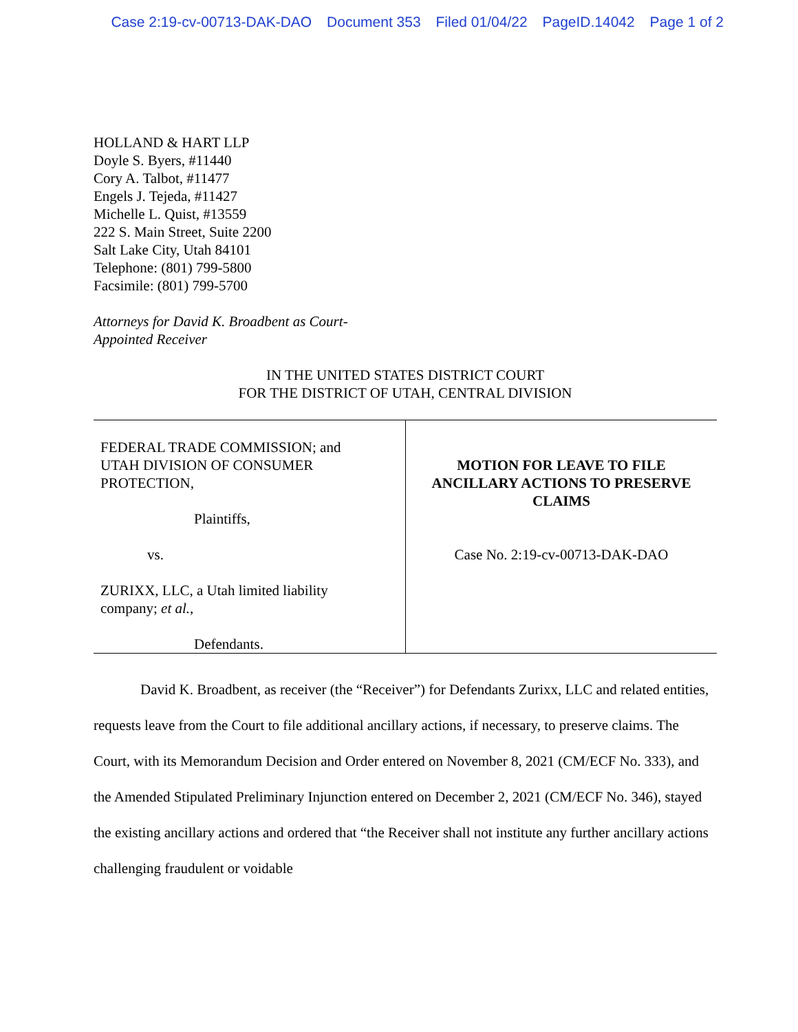Case 2:19-cv-00713-DAK-DAO Document 353 Filed 01/04/22 PageID.14042 Page 1 of 2
HOLLAND & HART LLP
Doyle S. Byers, #11440
Cory A. Talbot, #11477
Engels J. Tejeda, #11427
Michelle L. Quist, #13559
222 S. Main Street, Suite 2200
Salt Lake City, Utah 84101
Telephone: (801) 799-5800
Facsimile: (801) 799-5700
Attorneys for David K. Broadbent as Court-
Appointed Receiver
IN THE UNITED STATES DISTRICT COURT
FOR THE DISTRICT OF UTAH, CENTRAL DIVISION
FEDERAL TRADE COMMISSION; and
UTAH DIVISION OF CONSUMER
PROTECTION,
Plaintiffs,
vs.
ZURIXX, LLC, a Utah limited liability
company; et al.,
Defendants.
MOTION FOR LEAVE TO FILE
ANCILLARY ACTIONS TO PRESERVE
CLAIMS
Case No. 2:19-cv-00713-DAK-DAO
David K. Broadbent, as receiver (the “Receiver”) for Defendants Zurixx, LLC and related entities, requests leave from the Court to file additional ancillary actions, if necessary, to preserve claims. The Court, with its Memorandum Decision and Order entered on November 8, 2021 (CM/ECF No. 333), and the Amended Stipulated Preliminary Injunction entered on December 2, 2021 (CM/ECF No. 346), stayed the existing ancillary actions and ordered that “the Receiver shall not institute any further ancillary actions challenging fraudulent or voidable